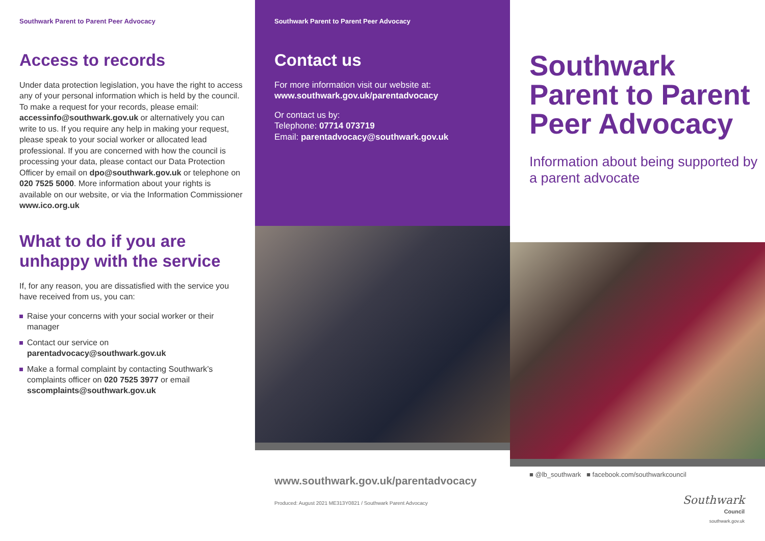Southwark Parent to Parent Peer Advocacy
Access to records
Under data protection legislation, you have the right to access any of your personal information which is held by the council. To make a request for your records, please email: accessinfo@southwark.gov.uk or alternatively you can write to us. If you require any help in making your request, please speak to your social worker or allocated lead professional. If you are concerned with how the council is processing your data, please contact our Data Protection Officer by email on dpo@southwark.gov.uk or telephone on 020 7525 5000. More information about your rights is available on our website, or via the Information Commissioner www.ico.org.uk
What to do if you are unhappy with the service
If, for any reason, you are dissatisfied with the service you have received from us, you can:
Raise your concerns with your social worker or their manager
Contact our service on parentadvocacy@southwark.gov.uk
Make a formal complaint by contacting Southwark’s complaints officer on 020 7525 3977 or email sscomplaints@southwark.gov.uk
Southwark Parent to Parent Peer Advocacy
Contact us
For more information visit our website at:
www.southwark.gov.uk/parentadvocacy
Or contact us by:
Telephone: 07714 073719
Email: parentadvocacy@southwark.gov.uk
www.southwark.gov.uk/parentadvocacy
Produced: August 2021 ME313Y0821 / Southwark Parent Advocacy
Southwark Parent to Parent Peer Advocacy
Information about being supported by a parent advocate
■ @lb_southwark ■ facebook.com/southwarkcouncil
Southwark
Council
southwark.gov.uk